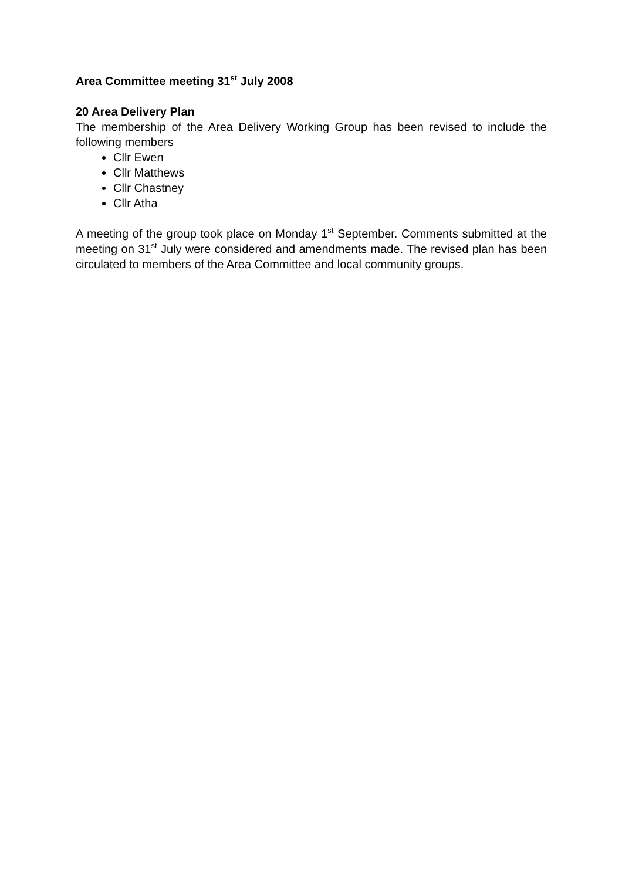Area Committee meeting 31<sup>st</sup> July 2008
20 Area Delivery Plan
The membership of the Area Delivery Working Group has been revised to include the following members
Cllr Ewen
Cllr Matthews
Cllr Chastney
Cllr Atha
A meeting of the group took place on Monday 1<sup>st</sup> September. Comments submitted at the meeting on 31<sup>st</sup> July were considered and amendments made. The revised plan has been circulated to members of the Area Committee and local community groups.